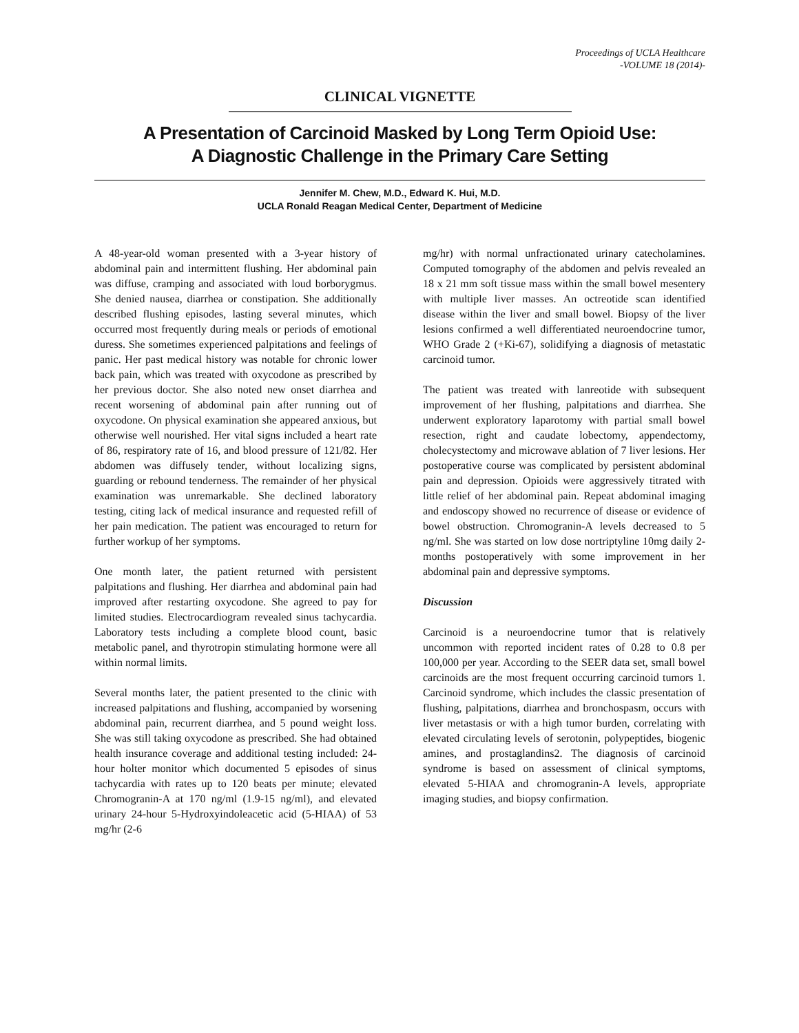Proceedings of UCLA Healthcare
-VOLUME 18 (2014)-
CLINICAL VIGNETTE
A Presentation of Carcinoid Masked by Long Term Opioid Use:
A Diagnostic Challenge in the Primary Care Setting
Jennifer M. Chew, M.D., Edward K. Hui, M.D.
UCLA Ronald Reagan Medical Center, Department of Medicine
A 48-year-old woman presented with a 3-year history of abdominal pain and intermittent flushing. Her abdominal pain was diffuse, cramping and associated with loud borborygmus. She denied nausea, diarrhea or constipation. She additionally described flushing episodes, lasting several minutes, which occurred most frequently during meals or periods of emotional duress. She sometimes experienced palpitations and feelings of panic. Her past medical history was notable for chronic lower back pain, which was treated with oxycodone as prescribed by her previous doctor. She also noted new onset diarrhea and recent worsening of abdominal pain after running out of oxycodone. On physical examination she appeared anxious, but otherwise well nourished. Her vital signs included a heart rate of 86, respiratory rate of 16, and blood pressure of 121/82. Her abdomen was diffusely tender, without localizing signs, guarding or rebound tenderness. The remainder of her physical examination was unremarkable. She declined laboratory testing, citing lack of medical insurance and requested refill of her pain medication. The patient was encouraged to return for further workup of her symptoms.
One month later, the patient returned with persistent palpitations and flushing. Her diarrhea and abdominal pain had improved after restarting oxycodone. She agreed to pay for limited studies. Electrocardiogram revealed sinus tachycardia. Laboratory tests including a complete blood count, basic metabolic panel, and thyrotropin stimulating hormone were all within normal limits.
Several months later, the patient presented to the clinic with increased palpitations and flushing, accompanied by worsening abdominal pain, recurrent diarrhea, and 5 pound weight loss. She was still taking oxycodone as prescribed. She had obtained health insurance coverage and additional testing included: 24-hour holter monitor which documented 5 episodes of sinus tachycardia with rates up to 120 beats per minute; elevated Chromogranin-A at 170 ng/ml (1.9-15 ng/ml), and elevated urinary 24-hour 5-Hydroxyindoleacetic acid (5-HIAA) of 53 mg/hr (2-6
mg/hr) with normal unfractionated urinary catecholamines. Computed tomography of the abdomen and pelvis revealed an 18 x 21 mm soft tissue mass within the small bowel mesentery with multiple liver masses. An octreotide scan identified disease within the liver and small bowel. Biopsy of the liver lesions confirmed a well differentiated neuroendocrine tumor, WHO Grade 2 (+Ki-67), solidifying a diagnosis of metastatic carcinoid tumor.
The patient was treated with lanreotide with subsequent improvement of her flushing, palpitations and diarrhea. She underwent exploratory laparotomy with partial small bowel resection, right and caudate lobectomy, appendectomy, cholecystectomy and microwave ablation of 7 liver lesions. Her postoperative course was complicated by persistent abdominal pain and depression. Opioids were aggressively titrated with little relief of her abdominal pain. Repeat abdominal imaging and endoscopy showed no recurrence of disease or evidence of bowel obstruction. Chromogranin-A levels decreased to 5 ng/ml. She was started on low dose nortriptyline 10mg daily 2-months postoperatively with some improvement in her abdominal pain and depressive symptoms.
Discussion
Carcinoid is a neuroendocrine tumor that is relatively uncommon with reported incident rates of 0.28 to 0.8 per 100,000 per year. According to the SEER data set, small bowel carcinoids are the most frequent occurring carcinoid tumors 1. Carcinoid syndrome, which includes the classic presentation of flushing, palpitations, diarrhea and bronchospasm, occurs with liver metastasis or with a high tumor burden, correlating with elevated circulating levels of serotonin, polypeptides, biogenic amines, and prostaglandins2. The diagnosis of carcinoid syndrome is based on assessment of clinical symptoms, elevated 5-HIAA and chromogranin-A levels, appropriate imaging studies, and biopsy confirmation.